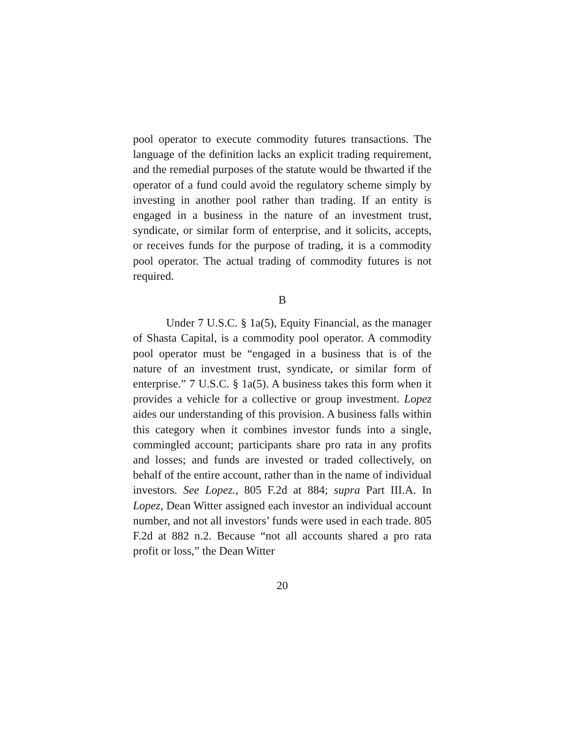pool operator to execute commodity futures transactions. The language of the definition lacks an explicit trading requirement, and the remedial purposes of the statute would be thwarted if the operator of a fund could avoid the regulatory scheme simply by investing in another pool rather than trading. If an entity is engaged in a business in the nature of an investment trust, syndicate, or similar form of enterprise, and it solicits, accepts, or receives funds for the purpose of trading, it is a commodity pool operator. The actual trading of commodity futures is not required.
B
Under 7 U.S.C. § 1a(5), Equity Financial, as the manager of Shasta Capital, is a commodity pool operator. A commodity pool operator must be “engaged in a business that is of the nature of an investment trust, syndicate, or similar form of enterprise.” 7 U.S.C. § 1a(5). A business takes this form when it provides a vehicle for a collective or group investment. Lopez aides our understanding of this provision. A business falls within this category when it combines investor funds into a single, commingled account; participants share pro rata in any profits and losses; and funds are invested or traded collectively, on behalf of the entire account, rather than in the name of individual investors. See Lopez., 805 F.2d at 884; supra Part III.A. In Lopez, Dean Witter assigned each investor an individual account number, and not all investors’ funds were used in each trade. 805 F.2d at 882 n.2. Because “not all accounts shared a pro rata profit or loss,” the Dean Witter
20